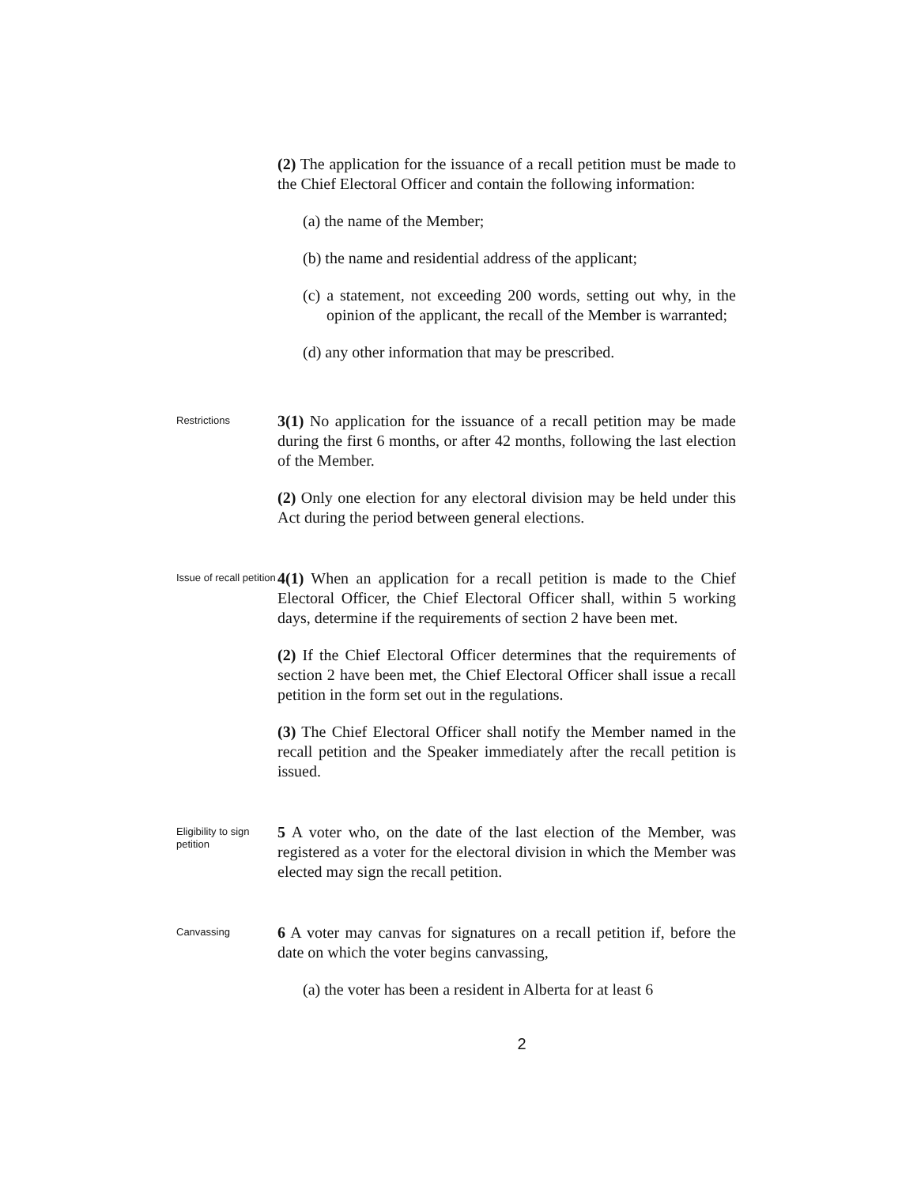(2) The application for the issuance of a recall petition must be made to the Chief Electoral Officer and contain the following information:
(a) the name of the Member;
(b) the name and residential address of the applicant;
(c) a statement, not exceeding 200 words, setting out why, in the opinion of the applicant, the recall of the Member is warranted;
(d) any other information that may be prescribed.
Restrictions
3(1) No application for the issuance of a recall petition may be made during the first 6 months, or after 42 months, following the last election of the Member.
(2) Only one election for any electoral division may be held under this Act during the period between general elections.
Issue of recall petition
4(1) When an application for a recall petition is made to the Chief Electoral Officer, the Chief Electoral Officer shall, within 5 working days, determine if the requirements of section 2 have been met.
(2) If the Chief Electoral Officer determines that the requirements of section 2 have been met, the Chief Electoral Officer shall issue a recall petition in the form set out in the regulations.
(3) The Chief Electoral Officer shall notify the Member named in the recall petition and the Speaker immediately after the recall petition is issued.
Eligibility to sign petition
5 A voter who, on the date of the last election of the Member, was registered as a voter for the electoral division in which the Member was elected may sign the recall petition.
Canvassing
6 A voter may canvas for signatures on a recall petition if, before the date on which the voter begins canvassing,
(a) the voter has been a resident in Alberta for at least 6
2